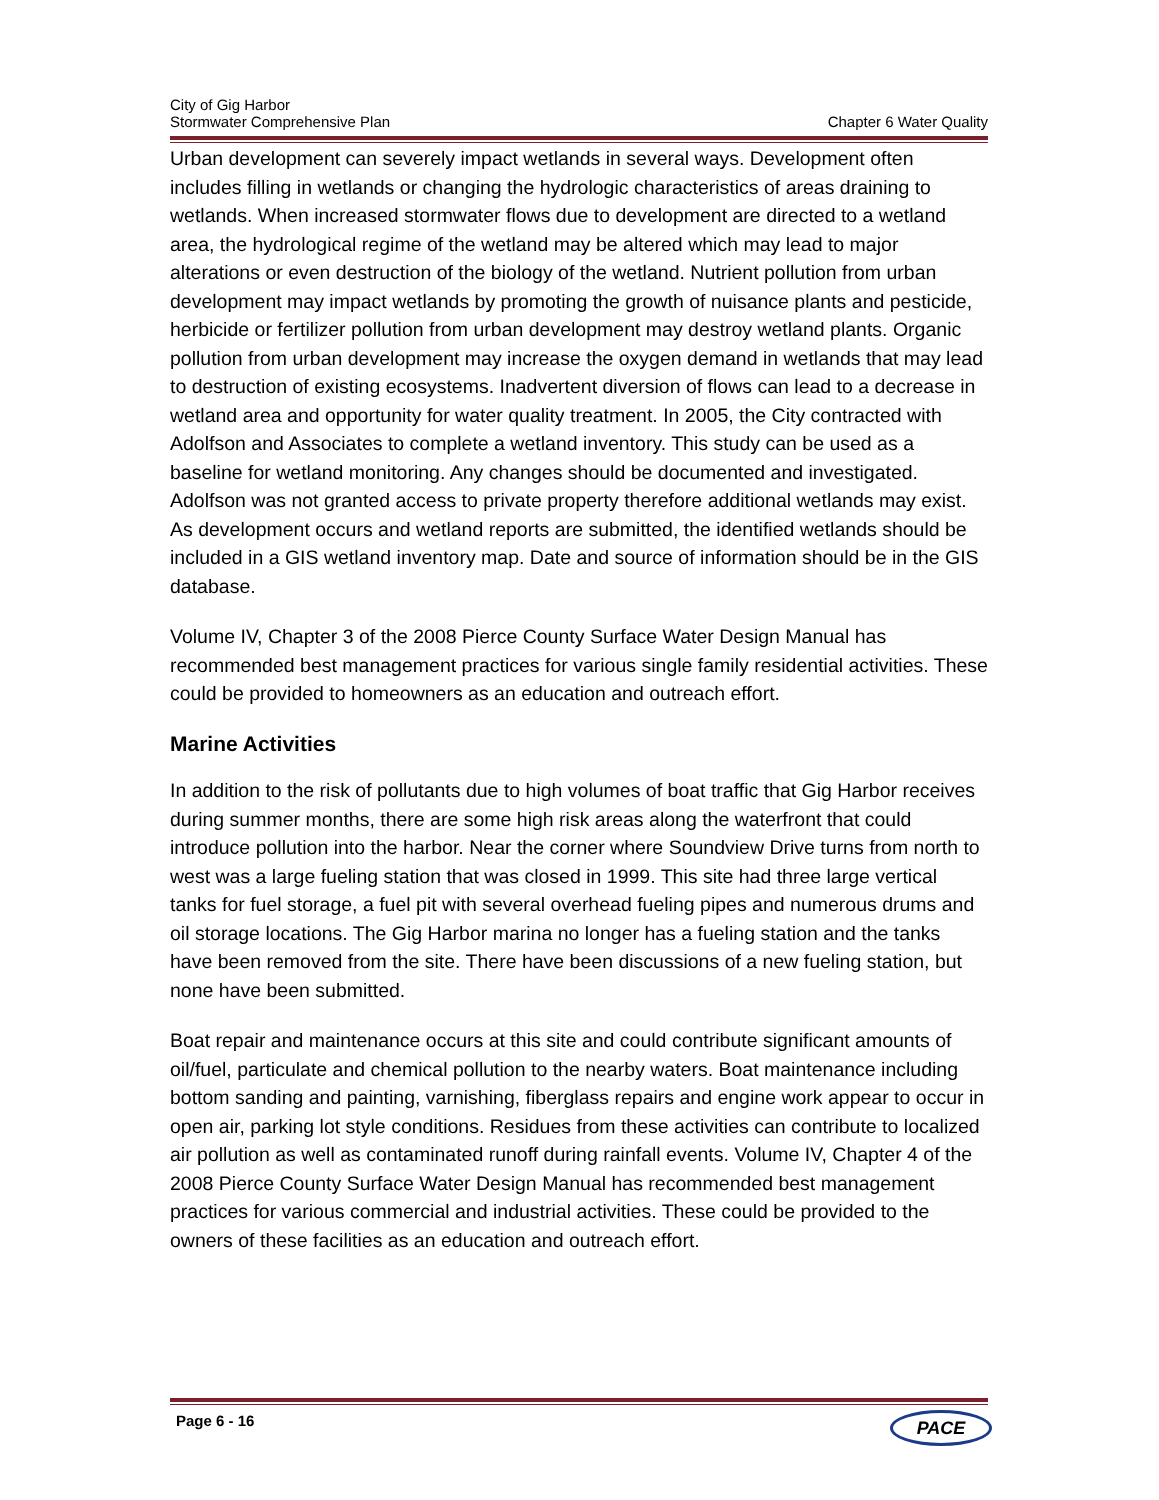City of Gig Harbor
Stormwater Comprehensive Plan Chapter 6 Water Quality
Urban development can severely impact wetlands in several ways. Development often includes filling in wetlands or changing the hydrologic characteristics of areas draining to wetlands. When increased stormwater flows due to development are directed to a wetland area, the hydrological regime of the wetland may be altered which may lead to major alterations or even destruction of the biology of the wetland. Nutrient pollution from urban development may impact wetlands by promoting the growth of nuisance plants and pesticide, herbicide or fertilizer pollution from urban development may destroy wetland plants. Organic pollution from urban development may increase the oxygen demand in wetlands that may lead to destruction of existing ecosystems. Inadvertent diversion of flows can lead to a decrease in wetland area and opportunity for water quality treatment. In 2005, the City contracted with Adolfson and Associates to complete a wetland inventory. This study can be used as a baseline for wetland monitoring. Any changes should be documented and investigated. Adolfson was not granted access to private property therefore additional wetlands may exist. As development occurs and wetland reports are submitted, the identified wetlands should be included in a GIS wetland inventory map. Date and source of information should be in the GIS database.
Volume IV, Chapter 3 of the 2008 Pierce County Surface Water Design Manual has recommended best management practices for various single family residential activities. These could be provided to homeowners as an education and outreach effort.
Marine Activities
In addition to the risk of pollutants due to high volumes of boat traffic that Gig Harbor receives during summer months, there are some high risk areas along the waterfront that could introduce pollution into the harbor. Near the corner where Soundview Drive turns from north to west was a large fueling station that was closed in 1999. This site had three large vertical tanks for fuel storage, a fuel pit with several overhead fueling pipes and numerous drums and oil storage locations. The Gig Harbor marina no longer has a fueling station and the tanks have been removed from the site. There have been discussions of a new fueling station, but none have been submitted.
Boat repair and maintenance occurs at this site and could contribute significant amounts of oil/fuel, particulate and chemical pollution to the nearby waters. Boat maintenance including bottom sanding and painting, varnishing, fiberglass repairs and engine work appear to occur in open air, parking lot style conditions. Residues from these activities can contribute to localized air pollution as well as contaminated runoff during rainfall events. Volume IV, Chapter 4 of the 2008 Pierce County Surface Water Design Manual has recommended best management practices for various commercial and industrial activities. These could be provided to the owners of these facilities as an education and outreach effort.
Page 6 - 16 PACE